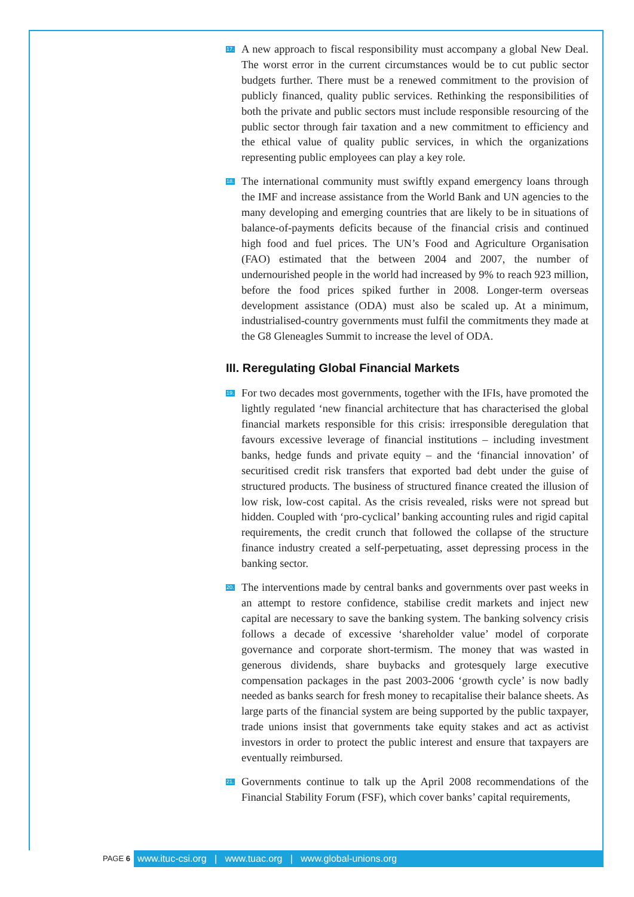17. A new approach to fiscal responsibility must accompany a global New Deal. The worst error in the current circumstances would be to cut public sector budgets further. There must be a renewed commitment to the provision of publicly financed, quality public services. Rethinking the responsibilities of both the private and public sectors must include responsible resourcing of the public sector through fair taxation and a new commitment to efficiency and the ethical value of quality public services, in which the organizations representing public employees can play a key role.
18. The international community must swiftly expand emergency loans through the IMF and increase assistance from the World Bank and UN agencies to the many developing and emerging countries that are likely to be in situations of balance-of-payments deficits because of the financial crisis and continued high food and fuel prices. The UN’s Food and Agriculture Organisation (FAO) estimated that the between 2004 and 2007, the number of undernourished people in the world had increased by 9% to reach 923 million, before the food prices spiked further in 2008. Longer-term overseas development assistance (ODA) must also be scaled up. At a minimum, industrialised-country governments must fulfil the commitments they made at the G8 Gleneagles Summit to increase the level of ODA.
III. Reregulating Global Financial Markets
19. For two decades most governments, together with the IFIs, have promoted the lightly regulated ‘new financial architecture that has characterised the global financial markets responsible for this crisis: irresponsible deregulation that favours excessive leverage of financial institutions – including investment banks, hedge funds and private equity – and the ‘financial innovation’ of securitised credit risk transfers that exported bad debt under the guise of structured products. The business of structured finance created the illusion of low risk, low-cost capital. As the crisis revealed, risks were not spread but hidden. Coupled with ‘pro-cyclical’ banking accounting rules and rigid capital requirements, the credit crunch that followed the collapse of the structure finance industry created a self-perpetuating, asset depressing process in the banking sector.
20. The interventions made by central banks and governments over past weeks in an attempt to restore confidence, stabilise credit markets and inject new capital are necessary to save the banking system. The banking solvency crisis follows a decade of excessive ‘shareholder value’ model of corporate governance and corporate short-termism. The money that was wasted in generous dividends, share buybacks and grotesquely large executive compensation packages in the past 2003-2006 ‘growth cycle’ is now badly needed as banks search for fresh money to recapitalise their balance sheets. As large parts of the financial system are being supported by the public taxpayer, trade unions insist that governments take equity stakes and act as activist investors in order to protect the public interest and ensure that taxpayers are eventually reimbursed.
21. Governments continue to talk up the April 2008 recommendations of the Financial Stability Forum (FSF), which cover banks’ capital requirements,
PAGE 6
www.ituc-csi.org | www.tuac.org | www.global-unions.org